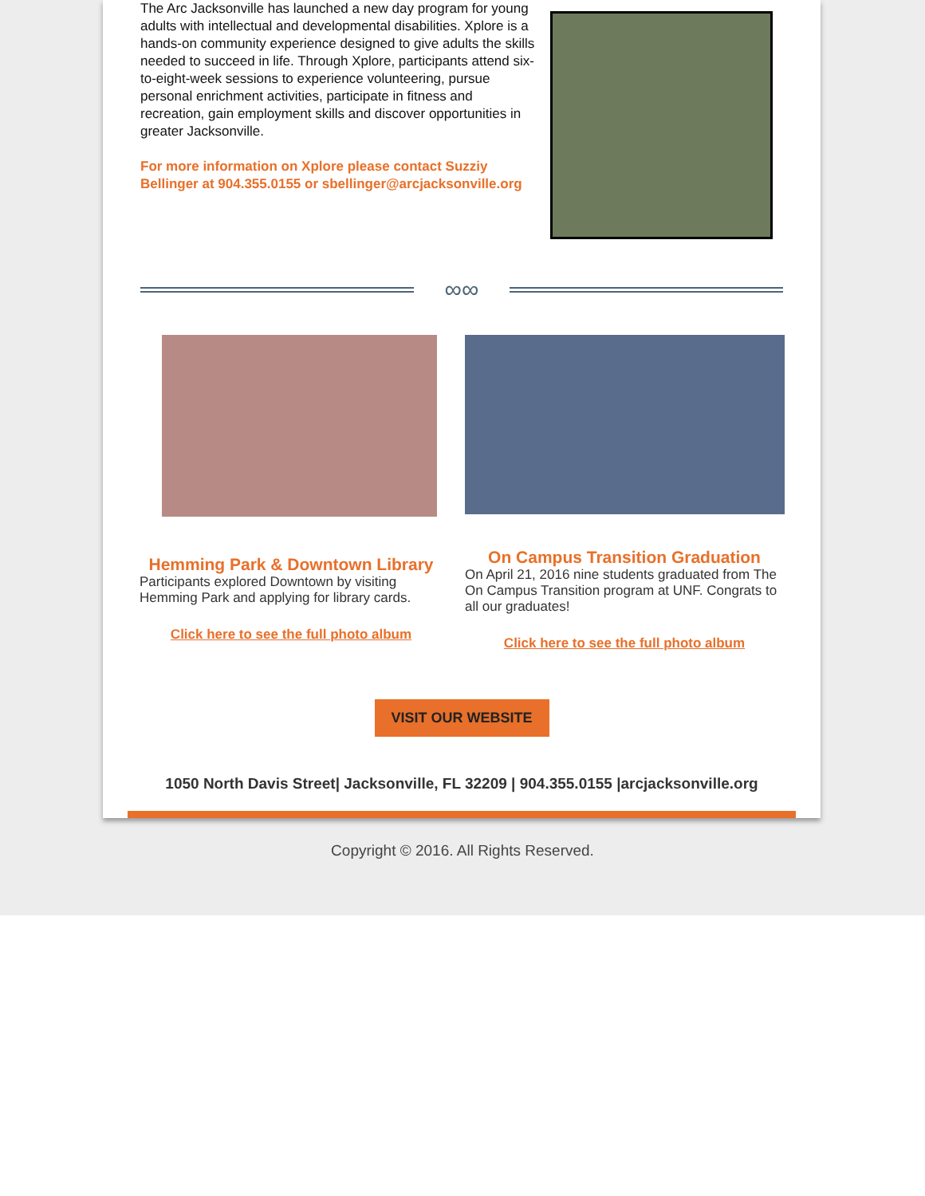The Arc Jacksonville has launched a new day program for young adults with intellectual and developmental disabilities. Xplore is a hands-on community experience designed to give adults the skills needed to succeed in life. Through Xplore, participants attend six-to-eight-week sessions to experience volunteering, pursue personal enrichment activities, participate in fitness and recreation, gain employment skills and discover opportunities in greater Jacksonville.
For more information on Xplore please contact Suzziy Bellinger at 904.355.0155 or sbellinger@arcjacksonville.org
∞∞
Hemming Park & Downtown Library
Participants explored Downtown by visiting Hemming Park and applying for library cards.
Click here to see the full photo album
On Campus Transition Graduation
On April 21, 2016 nine students graduated from The On Campus Transition program at UNF. Congrats to all our graduates!
Click here to see the full photo album
VISIT OUR WEBSITE
1050 North Davis Street| Jacksonville, FL 32209 | 904.355.0155 |arcjacksonville.org
Copyright © 2016. All Rights Reserved.